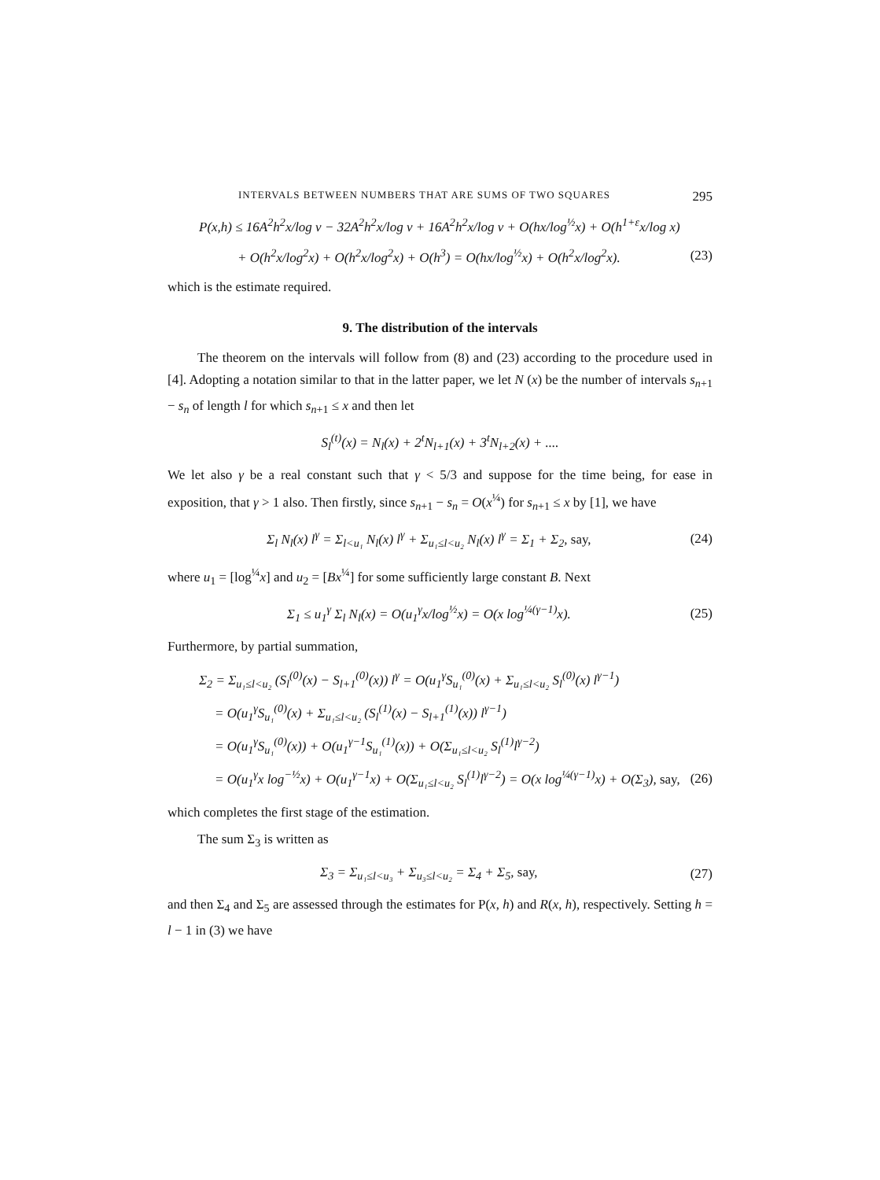INTERVALS BETWEEN NUMBERS THAT ARE SUMS OF TWO SQUARES 295
P(x,h) ≤ 16A<sup>2</sup>h<sup>2</sup>x/log v − 32A<sup>2</sup>h<sup>2</sup>x/log v + 16A<sup>2</sup>h<sup>2</sup>x/log v + O(hx/log<sup>½</sup>x) + O(h<sup>1+ε</sup>x/log x)
+ O(h<sup>2</sup>x/log<sup>2</sup>x) + O(h<sup>2</sup>x/log<sup>2</sup>x) + O(h<sup>3</sup>) = O(hx/log<sup>½</sup>x) + O(h<sup>2</sup>x/log<sup>2</sup>x). (23)
which is the estimate required.
9. The distribution of the intervals
The theorem on the intervals will follow from (8) and (23) according to the procedure used in [4]. Adopting a notation similar to that in the latter paper, we let N (x) be the number of intervals s<sub>n+1</sub> − s<sub>n</sub> of length l for which s<sub>n+1</sub> ≤ x and then let
S<sub>l</sub><sup>(t)</sup>(x) = N<sub>l</sub>(x) + 2<sup>t</sup>N<sub>l+1</sub>(x) + 3<sup>t</sup>N<sub>l+2</sub>(x) + ....
We let also γ be a real constant such that γ < 5/3 and suppose for the time being, for ease in exposition, that γ > 1 also. Then firstly, since s<sub>n+1</sub> − s<sub>n</sub> = O(x<sup>¼</sup>) for s<sub>n+1</sub> ≤ x by [1], we have
Σ<sub>l</sub> N<sub>l</sub>(x) l<sup>γ</sup> = Σ<sub>l<u₁</sub> N<sub>l</sub>(x) l<sup>γ</sup> + Σ<sub>u₁≤l<u₂</sub> N<sub>l</sub>(x) l<sup>γ</sup> = Σ<sub>1</sub> + Σ<sub>2</sub>, say, (24)
where u<sub>1</sub> = [log<sup>¼</sup>x] and u<sub>2</sub> = [Bx<sup>¼</sup>] for some sufficiently large constant B. Next
Σ<sub>1</sub> ≤ u<sub>1</sub><sup>γ</sup> Σ<sub>l</sub> N<sub>l</sub>(x) = O(u<sub>1</sub><sup>γ</sup>x/log<sup>½</sup>x) = O(x log<sup>¼(γ−1)</sup>x). (25)
Furthermore, by partial summation,
Σ<sub>2</sub> = Σ<sub>u₁≤l<u₂</sub> (S<sub>l</sub><sup>(0)</sup>(x) − S<sub>l+1</sub><sup>(0)</sup>(x)) l<sup>γ</sup> = O(u<sub>1</sub><sup>γ</sup>S<sub>u₁</sub><sup>(0)</sup>(x) + Σ<sub>u₁≤l<u₂</sub> S<sub>l</sub><sup>(0)</sup>(x) l<sup>γ−1</sup>)
= O(u<sub>1</sub><sup>γ</sup>S<sub>u₁</sub><sup>(0)</sup>(x) + Σ<sub>u₁≤l<u₂</sub> (S<sub>l</sub><sup>(1)</sup>(x) − S<sub>l+1</sub><sup>(1)</sup>(x)) l<sup>γ−1</sup>)
= O(u<sub>1</sub><sup>γ</sup>S<sub>u₁</sub><sup>(0)</sup>(x)) + O(u<sub>1</sub><sup>γ−1</sup>S<sub>u₁</sub><sup>(1)</sup>(x)) + O(Σ<sub>u₁≤l<u₂</sub> S<sub>l</sub><sup>(1)</sup>l<sup>γ−2</sup>)
= O(u<sub>1</sub><sup>γ</sup>x log<sup>−½</sup>x) + O(u<sub>1</sub><sup>γ−1</sup>x) + O(Σ<sub>u₁≤l<u₂</sub> S<sub>l</sub><sup>(1)</sup>l<sup>γ−2</sup>) = O(x log<sup>¼(γ−1)</sup>x) + O(Σ<sub>3</sub>), say, (26)
which completes the first stage of the estimation.
The sum Σ<sub>3</sub> is written as
Σ<sub>3</sub> = Σ<sub>u₁≤l<u₃</sub> + Σ<sub>u₃≤l<u₂</sub> = Σ<sub>4</sub> + Σ<sub>5</sub>, say, (27)
and then Σ<sub>4</sub> and Σ<sub>5</sub> are assessed through the estimates for P(x, h) and R(x, h), respectively. Setting h = l − 1 in (3) we have